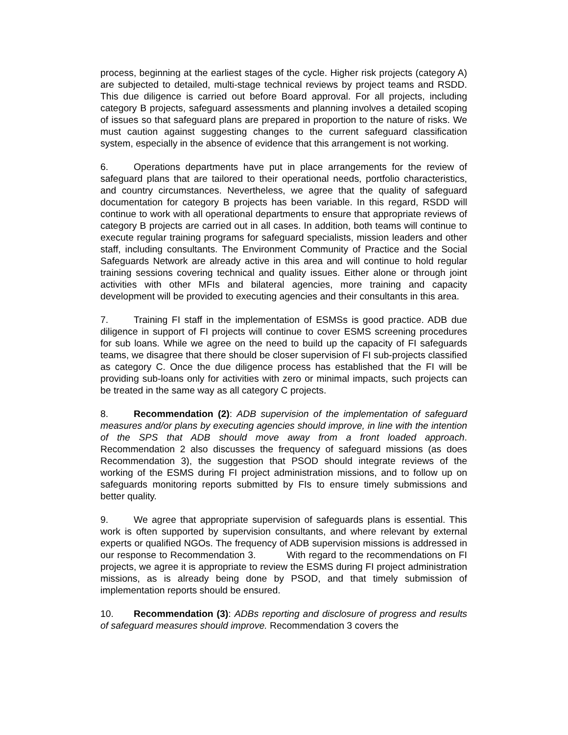process, beginning at the earliest stages of the cycle. Higher risk projects (category A) are subjected to detailed, multi-stage technical reviews by project teams and RSDD. This due diligence is carried out before Board approval. For all projects, including category B projects, safeguard assessments and planning involves a detailed scoping of issues so that safeguard plans are prepared in proportion to the nature of risks. We must caution against suggesting changes to the current safeguard classification system, especially in the absence of evidence that this arrangement is not working.
6. Operations departments have put in place arrangements for the review of safeguard plans that are tailored to their operational needs, portfolio characteristics, and country circumstances. Nevertheless, we agree that the quality of safeguard documentation for category B projects has been variable. In this regard, RSDD will continue to work with all operational departments to ensure that appropriate reviews of category B projects are carried out in all cases. In addition, both teams will continue to execute regular training programs for safeguard specialists, mission leaders and other staff, including consultants. The Environment Community of Practice and the Social Safeguards Network are already active in this area and will continue to hold regular training sessions covering technical and quality issues. Either alone or through joint activities with other MFIs and bilateral agencies, more training and capacity development will be provided to executing agencies and their consultants in this area.
7. Training FI staff in the implementation of ESMSs is good practice. ADB due diligence in support of FI projects will continue to cover ESMS screening procedures for sub loans. While we agree on the need to build up the capacity of FI safeguards teams, we disagree that there should be closer supervision of FI sub-projects classified as category C. Once the due diligence process has established that the FI will be providing sub-loans only for activities with zero or minimal impacts, such projects can be treated in the same way as all category C projects.
8. Recommendation (2): ADB supervision of the implementation of safeguard measures and/or plans by executing agencies should improve, in line with the intention of the SPS that ADB should move away from a front loaded approach. Recommendation 2 also discusses the frequency of safeguard missions (as does Recommendation 3), the suggestion that PSOD should integrate reviews of the working of the ESMS during FI project administration missions, and to follow up on safeguards monitoring reports submitted by FIs to ensure timely submissions and better quality.
9. We agree that appropriate supervision of safeguards plans is essential. This work is often supported by supervision consultants, and where relevant by external experts or qualified NGOs. The frequency of ADB supervision missions is addressed in our response to Recommendation 3. With regard to the recommendations on FI projects, we agree it is appropriate to review the ESMS during FI project administration missions, as is already being done by PSOD, and that timely submission of implementation reports should be ensured.
10. Recommendation (3): ADBs reporting and disclosure of progress and results of safeguard measures should improve. Recommendation 3 covers the